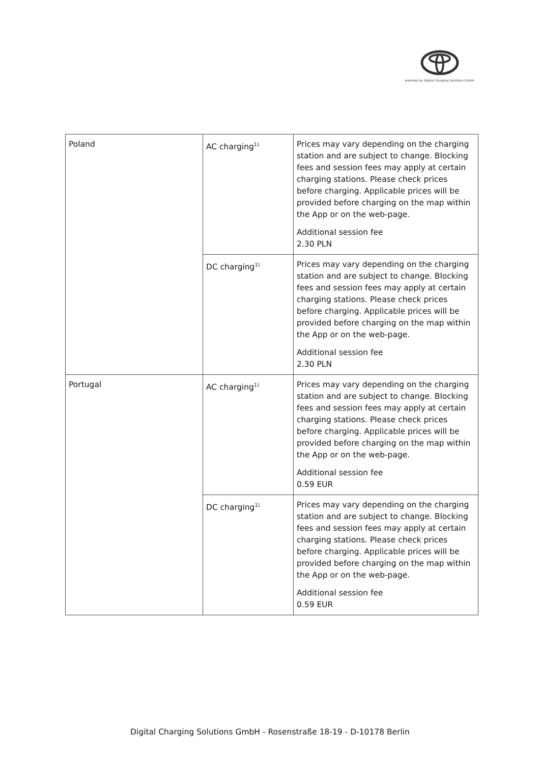provided by Digital Charging Solutions GmbH
| Poland | AC charging<sup>1)</sup> | Prices may vary depending on the charging station and are subject to change. Blocking fees and session fees may apply at certain charging stations. Please check prices before charging. Applicable prices will be provided before charging on the map within the App or on the web-page. Additional session fee 2.30 PLN |
| | DC charging<sup>1)</sup> | Prices may vary depending on the charging station and are subject to change. Blocking fees and session fees may apply at certain charging stations. Please check prices before charging. Applicable prices will be provided before charging on the map within the App or on the web-page. Additional session fee 2.30 PLN |
| Portugal | AC charging<sup>1)</sup> | Prices may vary depending on the charging station and are subject to change. Blocking fees and session fees may apply at certain charging stations. Please check prices before charging. Applicable prices will be provided before charging on the map within the App or on the web-page. Additional session fee 0.59 EUR |
| | DC charging<sup>1)</sup> | Prices may vary depending on the charging station and are subject to change. Blocking fees and session fees may apply at certain charging stations. Please check prices before charging. Applicable prices will be provided before charging on the map within the App or on the web-page. Additional session fee 0.59 EUR |
Digital Charging Solutions GmbH - Rosenstraße 18-19 - D-10178 Berlin